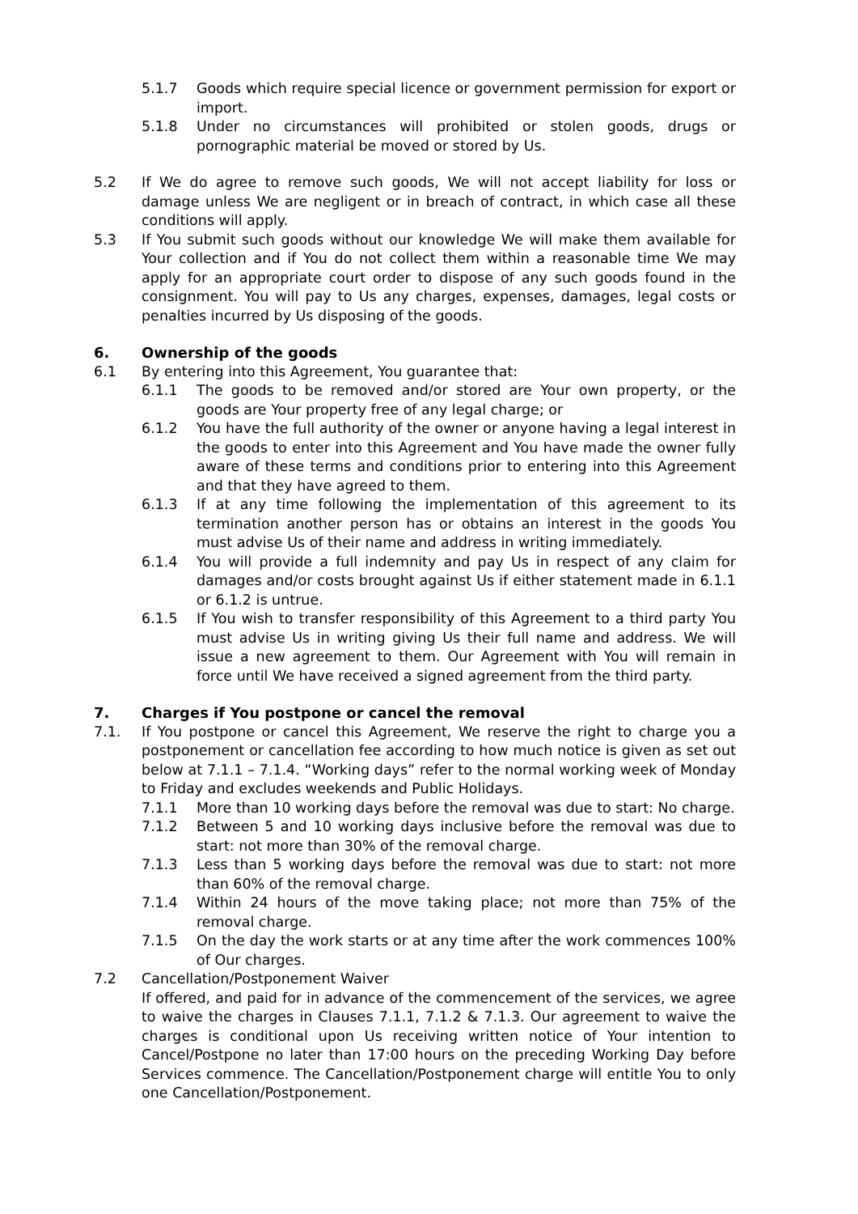5.1.7 Goods which require special licence or government permission for export or import.
5.1.8 Under no circumstances will prohibited or stolen goods, drugs or pornographic material be moved or stored by Us.
5.2 If We do agree to remove such goods, We will not accept liability for loss or damage unless We are negligent or in breach of contract, in which case all these conditions will apply.
5.3 If You submit such goods without our knowledge We will make them available for Your collection and if You do not collect them within a reasonable time We may apply for an appropriate court order to dispose of any such goods found in the consignment. You will pay to Us any charges, expenses, damages, legal costs or penalties incurred by Us disposing of the goods.
6. Ownership of the goods
6.1 By entering into this Agreement, You guarantee that:
6.1.1 The goods to be removed and/or stored are Your own property, or the goods are Your property free of any legal charge; or
6.1.2 You have the full authority of the owner or anyone having a legal interest in the goods to enter into this Agreement and You have made the owner fully aware of these terms and conditions prior to entering into this Agreement and that they have agreed to them.
6.1.3 If at any time following the implementation of this agreement to its termination another person has or obtains an interest in the goods You must advise Us of their name and address in writing immediately.
6.1.4 You will provide a full indemnity and pay Us in respect of any claim for damages and/or costs brought against Us if either statement made in 6.1.1 or 6.1.2 is untrue.
6.1.5 If You wish to transfer responsibility of this Agreement to a third party You must advise Us in writing giving Us their full name and address. We will issue a new agreement to them. Our Agreement with You will remain in force until We have received a signed agreement from the third party.
7. Charges if You postpone or cancel the removal
7.1. If You postpone or cancel this Agreement, We reserve the right to charge you a postponement or cancellation fee according to how much notice is given as set out below at 7.1.1 – 7.1.4. “Working days” refer to the normal working week of Monday to Friday and excludes weekends and Public Holidays.
7.1.1 More than 10 working days before the removal was due to start: No charge.
7.1.2 Between 5 and 10 working days inclusive before the removal was due to start: not more than 30% of the removal charge.
7.1.3 Less than 5 working days before the removal was due to start: not more than 60% of the removal charge.
7.1.4 Within 24 hours of the move taking place; not more than 75% of the removal charge.
7.1.5 On the day the work starts or at any time after the work commences 100% of Our charges.
7.2 Cancellation/Postponement Waiver
If offered, and paid for in advance of the commencement of the services, we agree to waive the charges in Clauses 7.1.1, 7.1.2 & 7.1.3. Our agreement to waive the charges is conditional upon Us receiving written notice of Your intention to Cancel/Postpone no later than 17:00 hours on the preceding Working Day before Services commence. The Cancellation/Postponement charge will entitle You to only one Cancellation/Postponement.